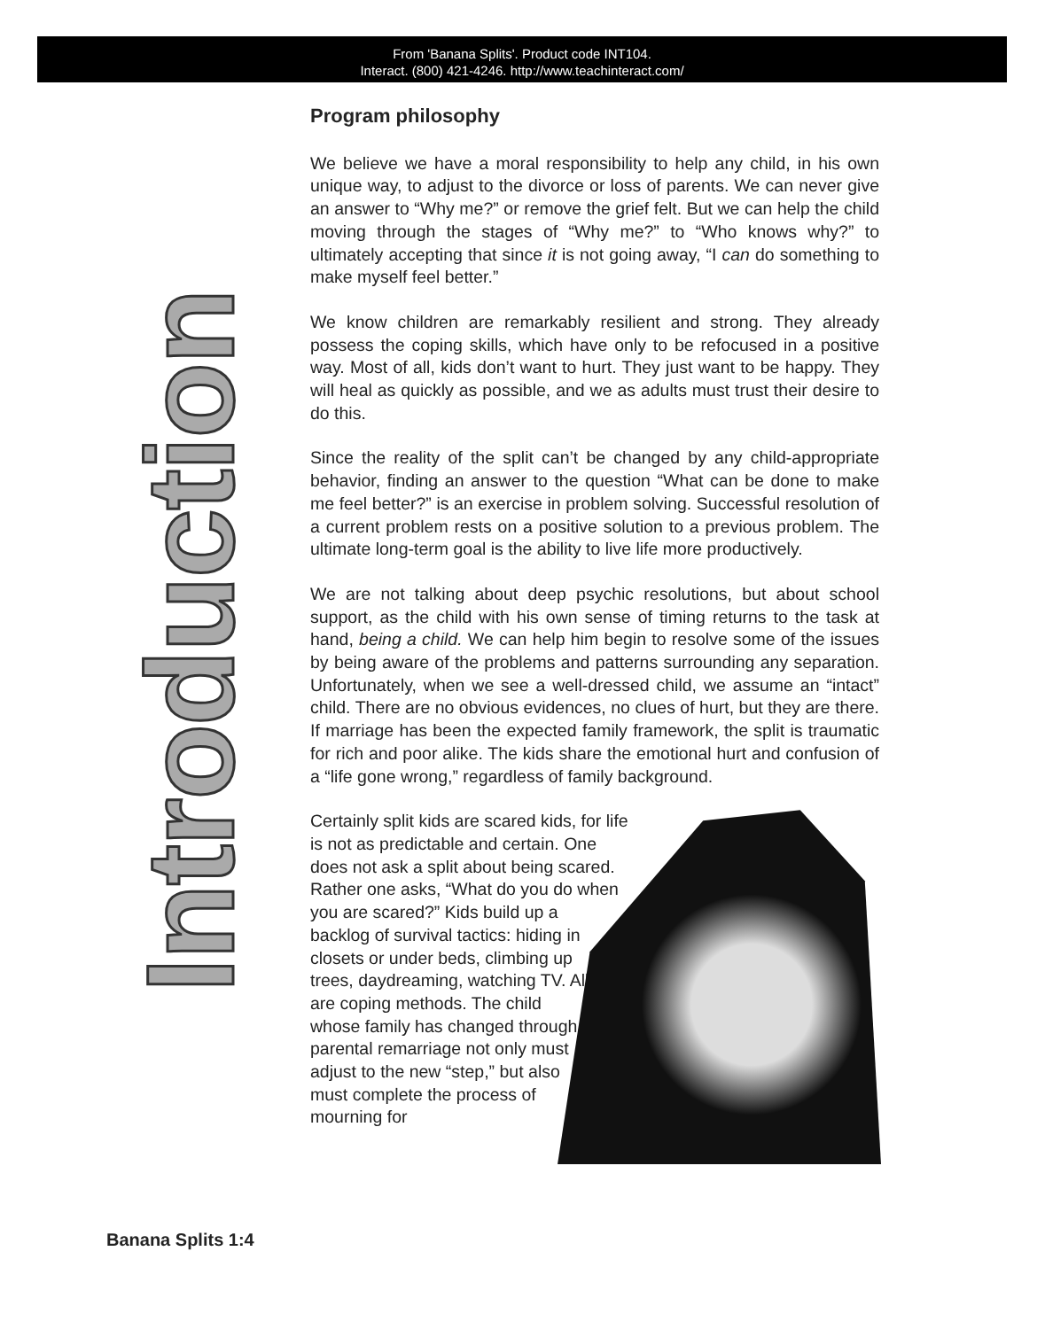From 'Banana Splits'. Product code INT104.
Interact. (800) 421-4246. http://www.teachinteract.com/
Introduction
Program philosophy
We believe we have a moral responsibility to help any child, in his own unique way, to adjust to the divorce or loss of parents. We can never give an answer to “Why me?” or remove the grief felt. But we can help the child moving through the stages of “Why me?” to “Who knows why?” to ultimately accepting that since it is not going away, “I can do something to make myself feel better.”
We know children are remarkably resilient and strong. They already possess the coping skills, which have only to be refocused in a positive way. Most of all, kids don’t want to hurt. They just want to be happy. They will heal as quickly as possible, and we as adults must trust their desire to do this.
Since the reality of the split can’t be changed by any child-appropriate behavior, finding an answer to the question “What can be done to make me feel better?” is an exercise in problem solving. Successful resolution of a current problem rests on a positive solution to a previous problem. The ultimate long-term goal is the ability to live life more productively.
We are not talking about deep psychic resolutions, but about school support, as the child with his own sense of timing returns to the task at hand, being a child. We can help him begin to resolve some of the issues by being aware of the problems and patterns surrounding any separation. Unfortunately, when we see a well-dressed child, we assume an “intact” child. There are no obvious evidences, no clues of hurt, but they are there. If marriage has been the expected family framework, the split is traumatic for rich and poor alike. The kids share the emotional hurt and confusion of a “life gone wrong,” regardless of family background.
Certainly split kids are scared kids, for life is not as predictable and certain. One does not ask a split about being scared. Rather one asks, “What do you do when you are scared?” Kids build up a backlog of survival tactics: hiding in closets or under beds, climbing up trees, daydreaming, watching TV. All are coping methods. The child whose family has changed through parental remarriage not only must adjust to the new “step,” but also must complete the process of mourning for
Banana Splits 1:4